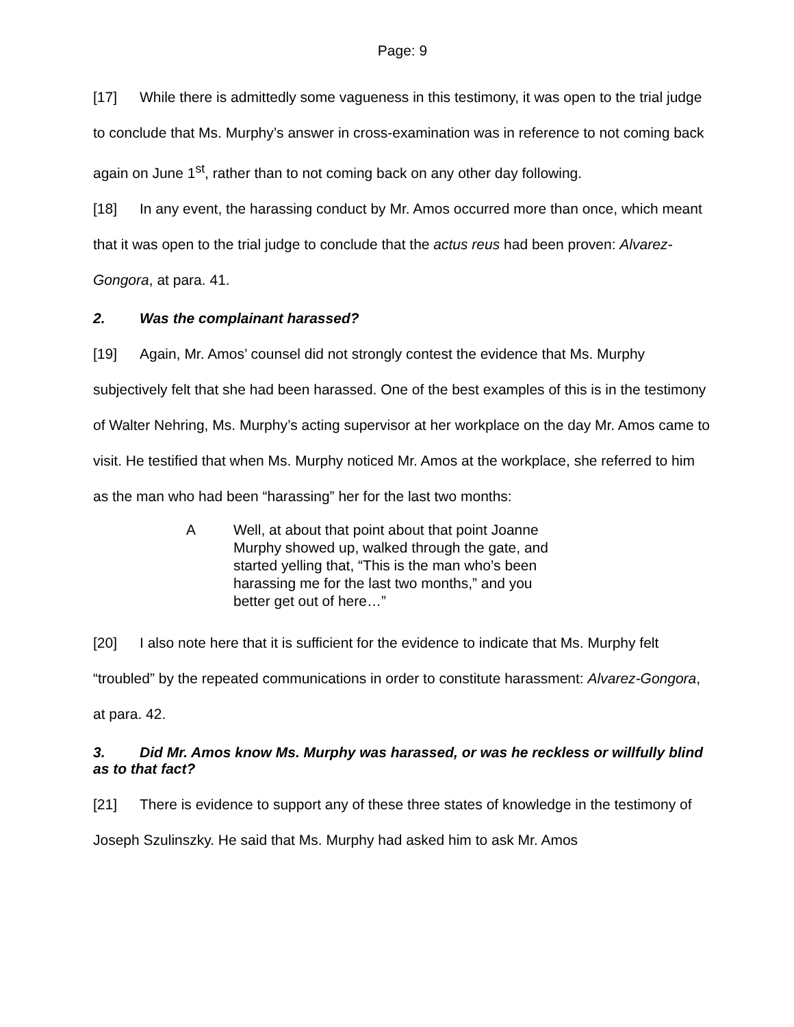Page: 9
[17] While there is admittedly some vagueness in this testimony, it was open to the trial judge to conclude that Ms. Murphy’s answer in cross-examination was in reference to not coming back again on June 1<sup>st</sup>, rather than to not coming back on any other day following.
[18] In any event, the harassing conduct by Mr. Amos occurred more than once, which meant that it was open to the trial judge to conclude that the actus reus had been proven: Alvarez- Gongora, at para. 41.
2. Was the complainant harassed?
[19] Again, Mr. Amos’ counsel did not strongly contest the evidence that Ms. Murphy subjectively felt that she had been harassed. One of the best examples of this is in the testimony of Walter Nehring, Ms. Murphy’s acting supervisor at her workplace on the day Mr. Amos came to visit. He testified that when Ms. Murphy noticed Mr. Amos at the workplace, she referred to him as the man who had been “harassing” her for the last two months:
A Well, at about that point about that point Joanne Murphy showed up, walked through the gate, and started yelling that, “This is the man who’s been harassing me for the last two months,” and you better get out of here…”
[20] I also note here that it is sufficient for the evidence to indicate that Ms. Murphy felt “troubled” by the repeated communications in order to constitute harassment: Alvarez-Gongora, at para. 42.
3. Did Mr. Amos know Ms. Murphy was harassed, or was he reckless or willfully blind as to that fact?
[21] There is evidence to support any of these three states of knowledge in the testimony of Joseph Szulinszky. He said that Ms. Murphy had asked him to ask Mr. Amos